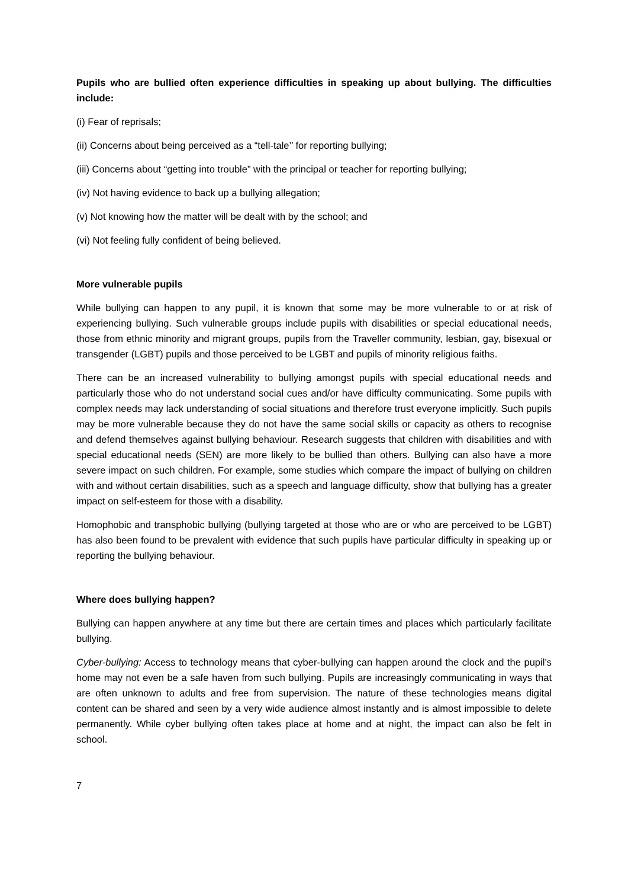Pupils who are bullied often experience difficulties in speaking up about bullying. The difficulties include:
(i) Fear of reprisals;
(ii) Concerns about being perceived as a “tell-tale’’ for reporting bullying;
(iii) Concerns about “getting into trouble” with the principal or teacher for reporting bullying;
(iv) Not having evidence to back up a bullying allegation;
(v) Not knowing how the matter will be dealt with by the school; and
(vi) Not feeling fully confident of being believed.
More vulnerable pupils
While bullying can happen to any pupil, it is known that some may be more vulnerable to or at risk of experiencing bullying. Such vulnerable groups include pupils with disabilities or special educational needs, those from ethnic minority and migrant groups, pupils from the Traveller community, lesbian, gay, bisexual or transgender (LGBT) pupils and those perceived to be LGBT and pupils of minority religious faiths.
There can be an increased vulnerability to bullying amongst pupils with special educational needs and particularly those who do not understand social cues and/or have difficulty communicating. Some pupils with complex needs may lack understanding of social situations and therefore trust everyone implicitly. Such pupils may be more vulnerable because they do not have the same social skills or capacity as others to recognise and defend themselves against bullying behaviour. Research suggests that children with disabilities and with special educational needs (SEN) are more likely to be bullied than others. Bullying can also have a more severe impact on such children. For example, some studies which compare the impact of bullying on children with and without certain disabilities, such as a speech and language difficulty, show that bullying has a greater impact on self-esteem for those with a disability.
Homophobic and transphobic bullying (bullying targeted at those who are or who are perceived to be LGBT) has also been found to be prevalent with evidence that such pupils have particular difficulty in speaking up or reporting the bullying behaviour.
Where does bullying happen?
Bullying can happen anywhere at any time but there are certain times and places which particularly facilitate bullying.
Cyber-bullying: Access to technology means that cyber-bullying can happen around the clock and the pupil’s home may not even be a safe haven from such bullying. Pupils are increasingly communicating in ways that are often unknown to adults and free from supervision. The nature of these technologies means digital content can be shared and seen by a very wide audience almost instantly and is almost impossible to delete permanently. While cyber bullying often takes place at home and at night, the impact can also be felt in school.
7